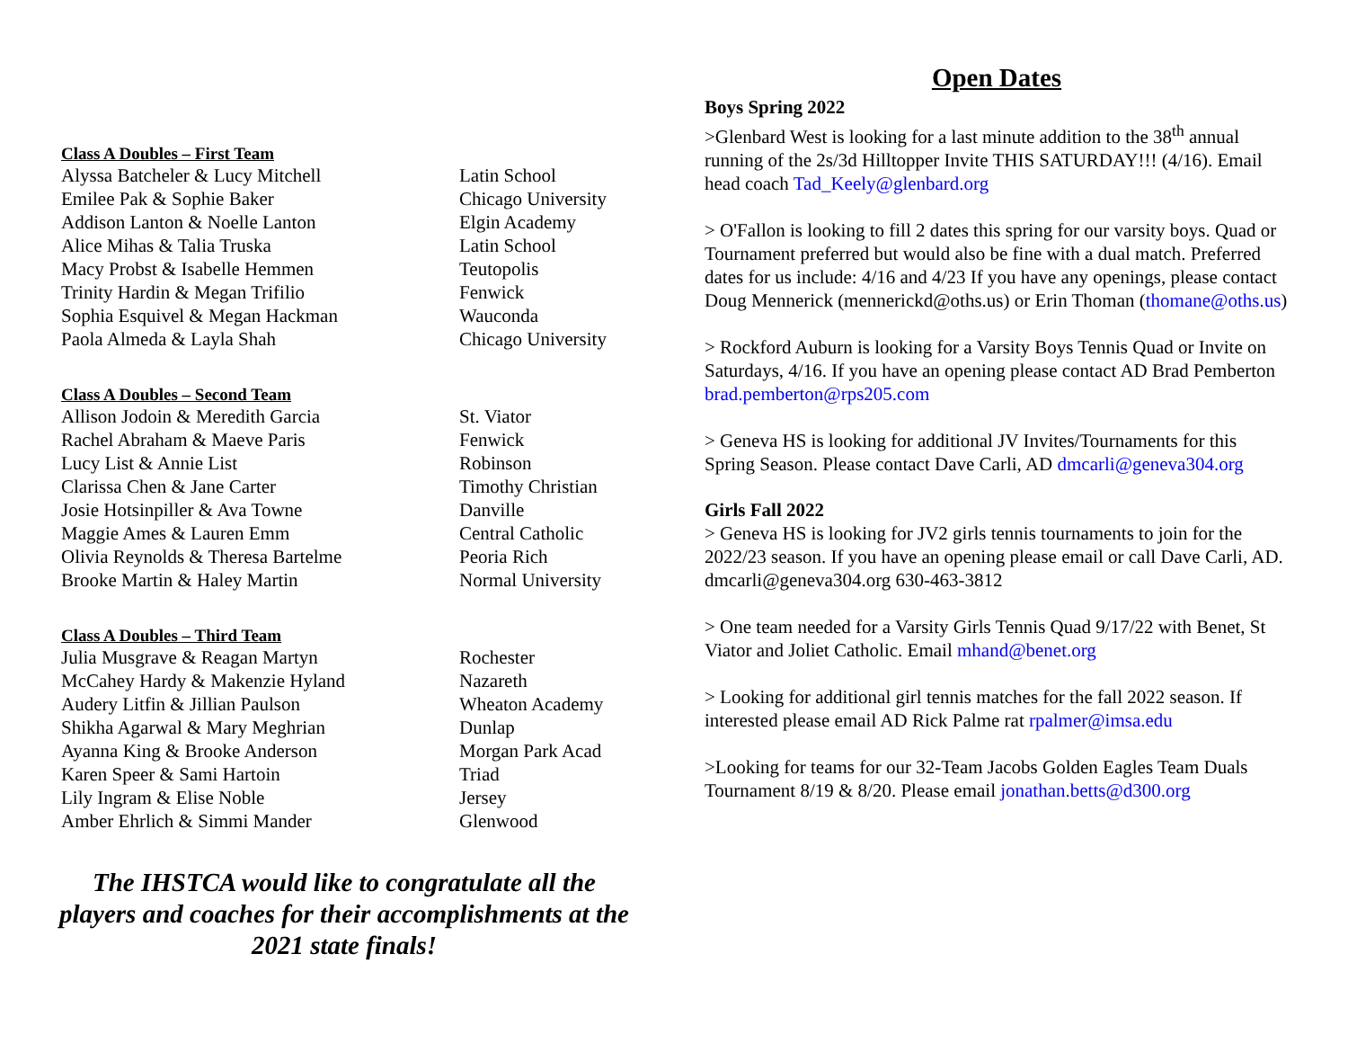Class A Doubles – First Team
| Alyssa Batcheler & Lucy Mitchell | Latin School |
| Emilee Pak & Sophie Baker | Chicago University |
| Addison Lanton & Noelle Lanton | Elgin Academy |
| Alice Mihas & Talia Truska | Latin School |
| Macy Probst & Isabelle Hemmen | Teutopolis |
| Trinity Hardin & Megan Trifilio | Fenwick |
| Sophia Esquivel & Megan Hackman | Wauconda |
| Paola Almeda & Layla Shah | Chicago University |
Class A Doubles – Second Team
| Allison Jodoin & Meredith Garcia | St. Viator |
| Rachel Abraham & Maeve Paris | Fenwick |
| Lucy List & Annie List | Robinson |
| Clarissa Chen & Jane Carter | Timothy Christian |
| Josie Hotsinpiller & Ava Towne | Danville |
| Maggie Ames & Lauren Emm | Central Catholic |
| Olivia Reynolds & Theresa Bartelme | Peoria Rich |
| Brooke Martin & Haley Martin | Normal University |
Class A Doubles – Third Team
| Julia Musgrave & Reagan Martyn | Rochester |
| McCahey Hardy & Makenzie Hyland | Nazareth |
| Audery Litfin & Jillian Paulson | Wheaton Academy |
| Shikha Agarwal & Mary Meghrian | Dunlap |
| Ayanna King & Brooke Anderson | Morgan Park Acad |
| Karen Speer & Sami Hartoin | Triad |
| Lily Ingram & Elise Noble | Jersey |
| Amber Ehrlich & Simmi Mander | Glenwood |
The IHSTCA would like to congratulate all the players and coaches for their accomplishments at the 2021 state finals!
Open Dates
Boys Spring 2022
>Glenbard West is looking for a last minute addition to the 38<sup>th</sup> annual running of the 2s/3d Hilltopper Invite THIS SATURDAY!!! (4/16). Email head coach Tad_Keely@glenbard.org
> O'Fallon is looking to fill 2 dates this spring for our varsity boys. Quad or Tournament preferred but would also be fine with a dual match. Preferred dates for us include: 4/16 and 4/23 If you have any openings, please contact Doug Mennerick (mennerickd@oths.us) or Erin Thoman (thomane@oths.us)
> Rockford Auburn is looking for a Varsity Boys Tennis Quad or Invite on Saturdays, 4/16. If you have an opening please contact AD Brad Pemberton brad.pemberton@rps205.com
> Geneva HS is looking for additional JV Invites/Tournaments for this Spring Season. Please contact Dave Carli, AD dmcarli@geneva304.org
Girls Fall 2022
> Geneva HS is looking for JV2 girls tennis tournaments to join for the 2022/23 season. If you have an opening please email or call Dave Carli, AD. dmcarli@geneva304.org 630-463-3812
> One team needed for a Varsity Girls Tennis Quad 9/17/22 with Benet, St Viator and Joliet Catholic. Email mhand@benet.org
> Looking for additional girl tennis matches for the fall 2022 season. If interested please email AD Rick Palme rat rpalmer@imsa.edu
>Looking for teams for our 32-Team Jacobs Golden Eagles Team Duals Tournament 8/19 & 8/20. Please email jonathan.betts@d300.org